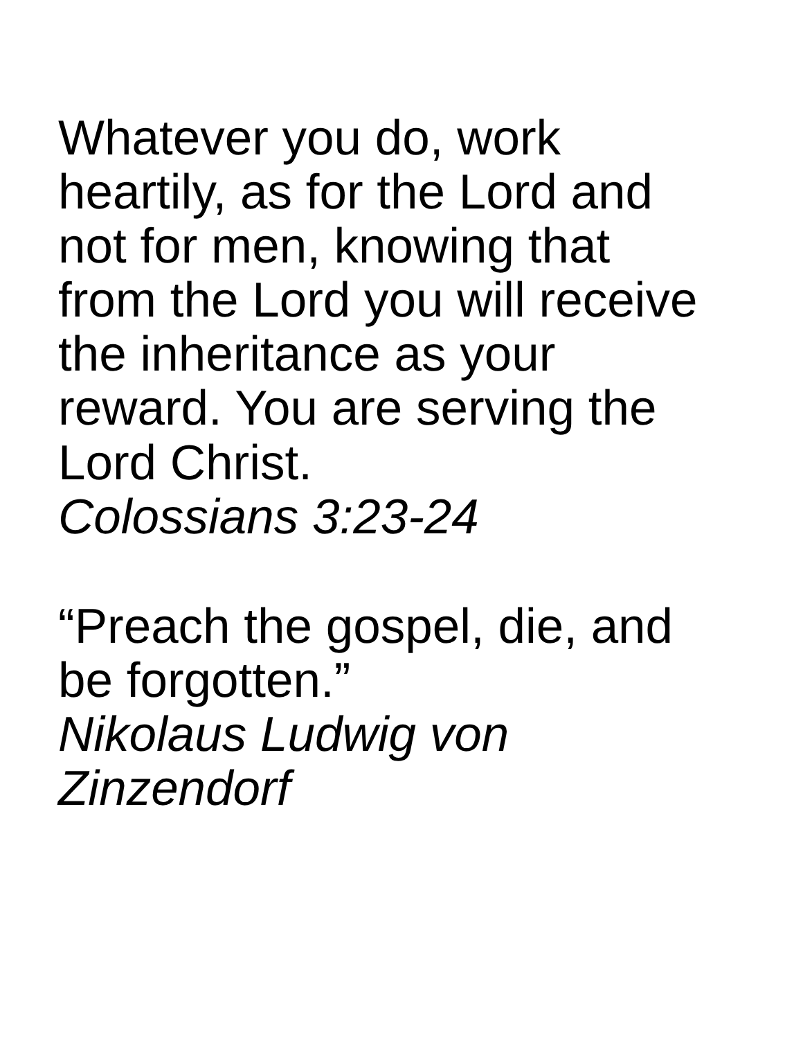Whatever you do, work
heartily, as for the Lord and
not for men, knowing that
from the Lord you will receive
the inheritance as your
reward. You are serving the
Lord Christ.
Colossians 3:23-24
“Preach the gospel, die, and
be forgotten.”
Nikolaus Ludwig von
Zinzendorf